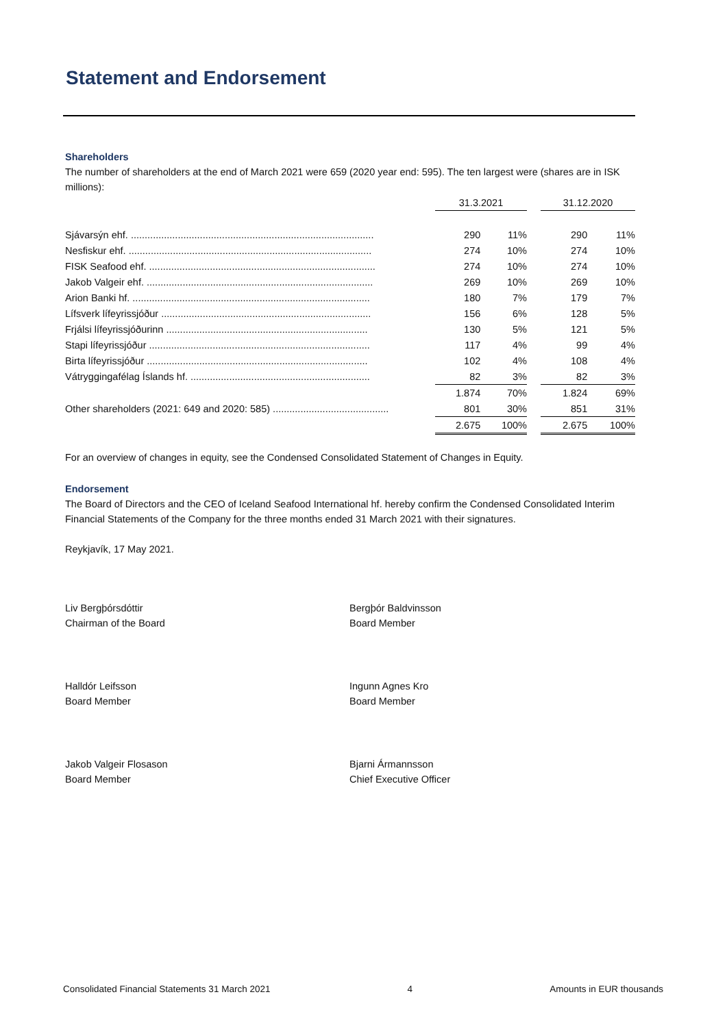Statement and Endorsement
Shareholders
The number of shareholders at the end of March 2021 were 659 (2020 year end: 595). The ten largest were (shares are in ISK millions):
| | 31.3.2021 | | | 31.12.2020 | |
| Sjávarsýn ehf. ........................................................................................ | 290 | 11% | | 290 | 11% |
| Nesfiskur ehf. ........................................................................................ | 274 | 10% | | 274 | 10% |
| FISK Seafood ehf. .................................................................................. | 274 | 10% | | 274 | 10% |
| Jakob Valgeir ehf. .................................................................................. | 269 | 10% | | 269 | 10% |
| Arion Banki hf. ...................................................................................... | 180 | 7% | | 179 | 7% |
| Lífsverk lífeyrissjóður ............................................................................ | 156 | 6% | | 128 | 5% |
| Frjálsi lífeyrissjóðurinn ......................................................................... | 130 | 5% | | 121 | 5% |
| Stapi lífeyrissjóður ................................................................................ | 117 | 4% | | 99 | 4% |
| Birta lífeyrissjóður ................................................................................ | 102 | 4% | | 108 | 4% |
| Vátryggingafélag Íslands hf. ................................................................. | 82 | 3% | | 82 | 3% |
| | 1.874 | 70% | | 1.824 | 69% |
| Other shareholders (2021: 649 and 2020: 585) .......................................... | 801 | 30% | | 851 | 31% |
| | 2.675 | 100% | | 2.675 | 100% |
For an overview of changes in equity, see the Condensed Consolidated Statement of Changes in Equity.
Endorsement
The Board of Directors and the CEO of Iceland Seafood International hf. hereby confirm the Condensed Consolidated Interim Financial Statements of the Company for the three months ended 31 March 2021 with their signatures.
Reykjavík, 17 May 2021.
Liv Bergþórsdóttir
Chairman of the Board
Bergþór Baldvinsson
Board Member
Halldór Leifsson
Board Member
Ingunn Agnes Kro
Board Member
Jakob Valgeir Flosason
Board Member
Bjarni Ármannsson
Chief Executive Officer
Consolidated Financial Statements 31 March 2021 4 Amounts in EUR thousands